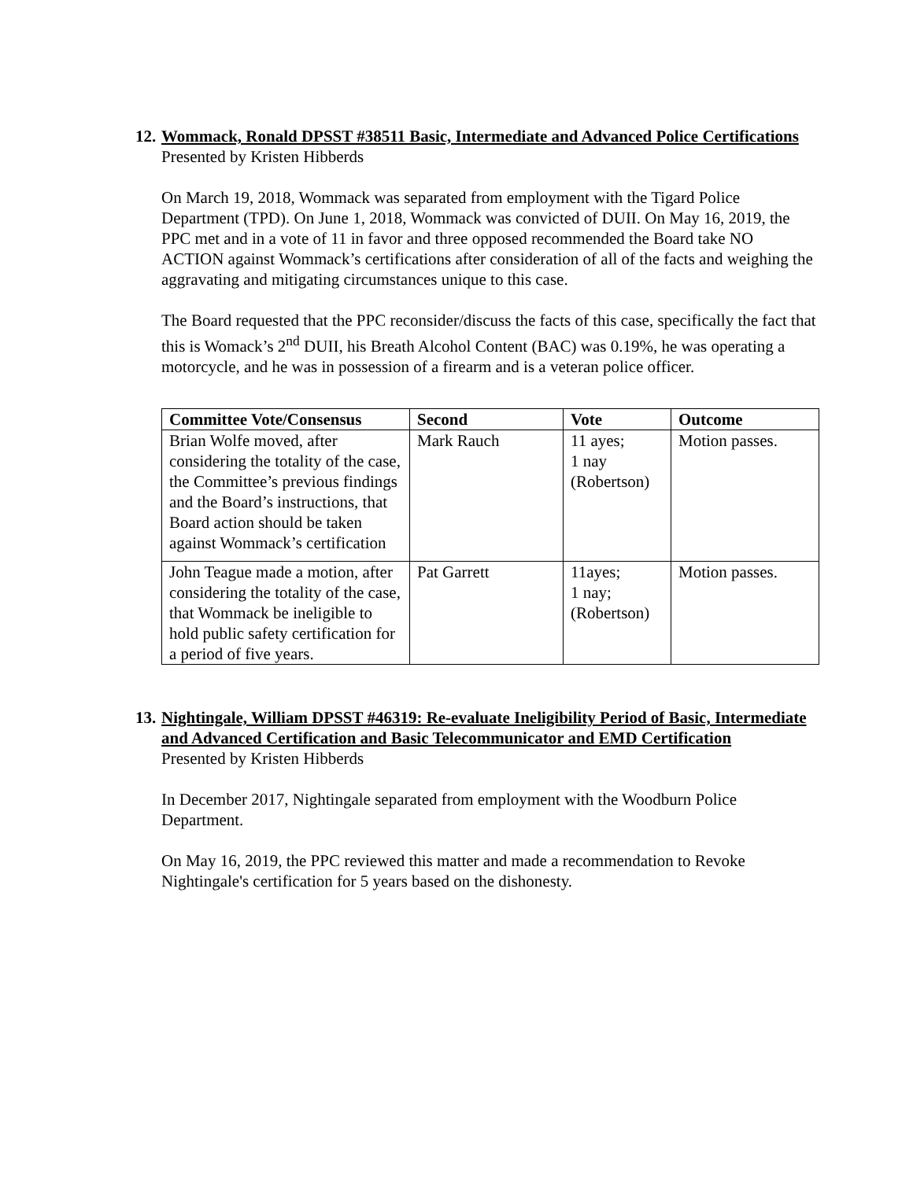12. Wommack, Ronald DPSST #38511 Basic, Intermediate and Advanced Police Certifications
Presented by Kristen Hibberds
On March 19, 2018, Wommack was separated from employment with the Tigard Police Department (TPD). On June 1, 2018, Wommack was convicted of DUII. On May 16, 2019, the PPC met and in a vote of 11 in favor and three opposed recommended the Board take NO ACTION against Wommack’s certifications after consideration of all of the facts and weighing the aggravating and mitigating circumstances unique to this case.
The Board requested that the PPC reconsider/discuss the facts of this case, specifically the fact that this is Womack’s 2<sup>nd</sup> DUII, his Breath Alcohol Content (BAC) was 0.19%, he was operating a motorcycle, and he was in possession of a firearm and is a veteran police officer.
| Committee Vote/Consensus | Second | Vote | Outcome |
| --- | --- | --- | --- |
| Brian Wolfe moved, after considering the totality of the case, the Committee’s previous findings and the Board’s instructions, that Board action should be taken against Wommack’s certification | Mark Rauch | 11 ayes; 1 nay (Robertson) | Motion passes. |
| John Teague made a motion, after considering the totality of the case, that Wommack be ineligible to hold public safety certification for a period of five years. | Pat Garrett | 11ayes; 1 nay; (Robertson) | Motion passes. |
13. Nightingale, William DPSST #46319: Re-evaluate Ineligibility Period of Basic, Intermediate and Advanced Certification and Basic Telecommunicator and EMD Certification
Presented by Kristen Hibberds
In December 2017, Nightingale separated from employment with the Woodburn Police Department.
On May 16, 2019, the PPC reviewed this matter and made a recommendation to Revoke Nightingale's certification for 5 years based on the dishonesty.